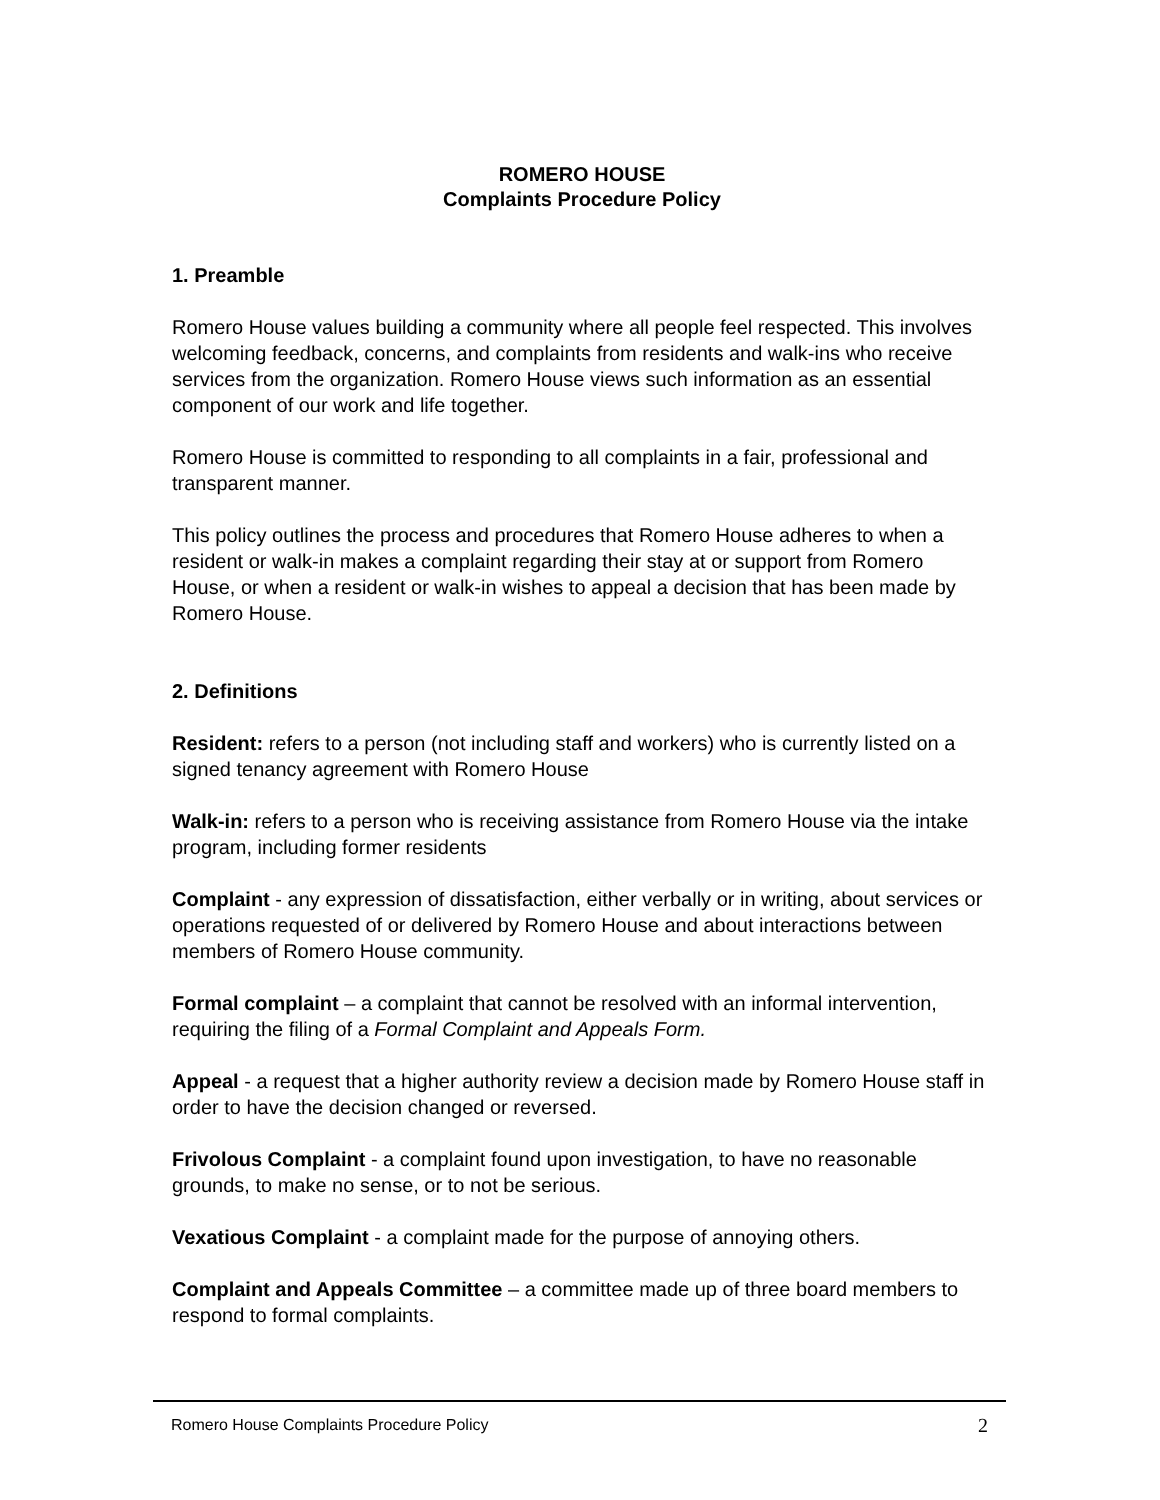ROMERO HOUSE
Complaints Procedure Policy
1. Preamble
Romero House values building a community where all people feel respected. This involves welcoming feedback, concerns, and complaints from residents and walk-ins who receive services from the organization. Romero House views such information as an essential component of our work and life together.
Romero House is committed to responding to all complaints in a fair, professional and transparent manner.
This policy outlines the process and procedures that Romero House adheres to when a resident or walk-in makes a complaint regarding their stay at or support from Romero House, or when a resident or walk-in wishes to appeal a decision that has been made by Romero House.
2. Definitions
Resident: refers to a person (not including staff and workers) who is currently listed on a signed tenancy agreement with Romero House
Walk-in: refers to a person who is receiving assistance from Romero House via the intake program, including former residents
Complaint - any expression of dissatisfaction, either verbally or in writing, about services or operations requested of or delivered by Romero House and about interactions between members of Romero House community.
Formal complaint – a complaint that cannot be resolved with an informal intervention, requiring the filing of a Formal Complaint and Appeals Form.
Appeal - a request that a higher authority review a decision made by Romero House staff in order to have the decision changed or reversed.
Frivolous Complaint - a complaint found upon investigation, to have no reasonable grounds, to make no sense, or to not be serious.
Vexatious Complaint - a complaint made for the purpose of annoying others.
Complaint and Appeals Committee – a committee made up of three board members to respond to formal complaints.
Romero House Complaints Procedure Policy 2